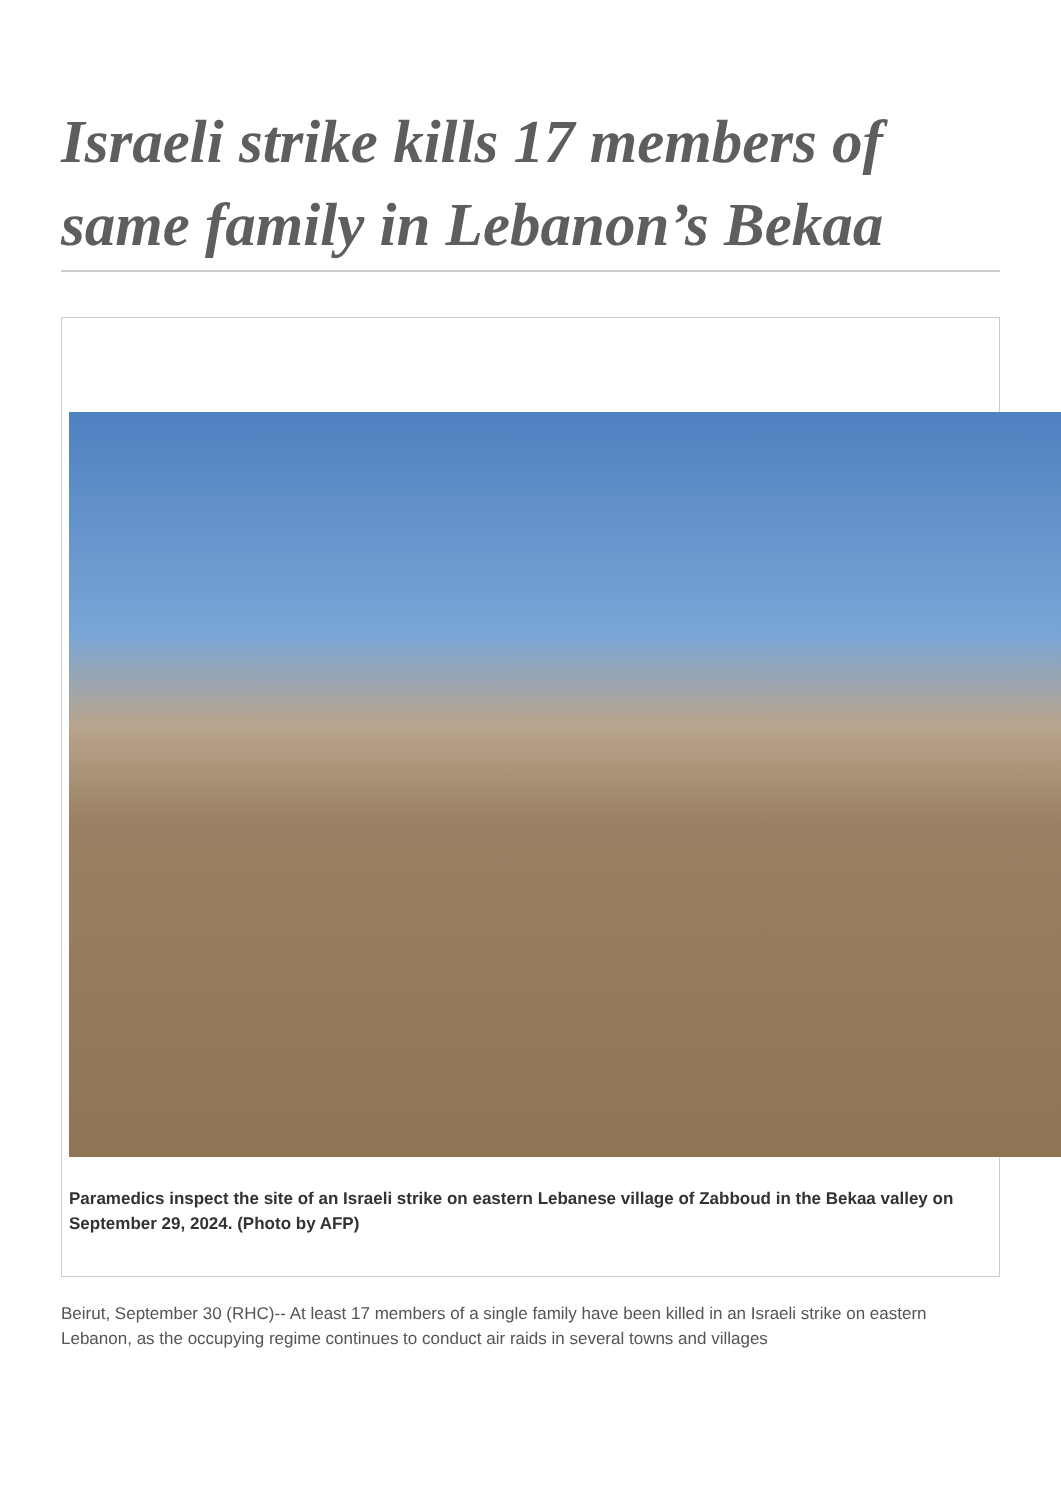Israeli strike kills 17 members of same family in Lebanon’s Bekaa
Paramedics inspect the site of an Israeli strike on eastern Lebanese village of Zabboud in the Bekaa valley on September 29, 2024. (Photo by AFP)
Beirut, September 30 (RHC)-- At least 17 members of a single family have been killed in an Israeli strike on eastern Lebanon, as the occupying regime continues to conduct air raids in several towns and villages